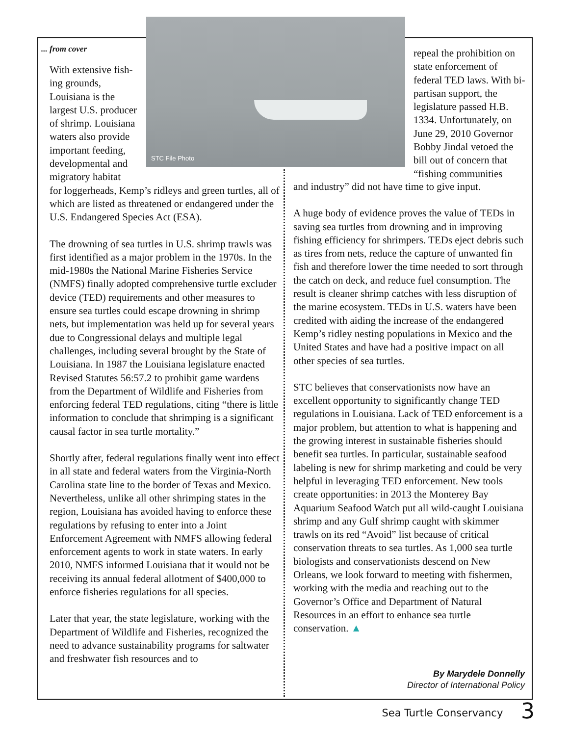STC File Photo
... from cover
With extensive fish-ing grounds, Louisiana is the largest U.S. producer of shrimp. Louisiana waters also provide important feeding, developmental and migratory habitat
for loggerheads, Kemp’s ridleys and green turtles, all of which are listed as threatened or endangered under the U.S. Endangered Species Act (ESA).
The drowning of sea turtles in U.S. shrimp trawls was first identified as a major problem in the 1970s. In the mid-1980s the National Marine Fisheries Service (NMFS) finally adopted comprehensive turtle excluder device (TED) requirements and other measures to ensure sea turtles could escape drowning in shrimp nets, but implementation was held up for several years due to Congressional delays and multiple legal challenges, including several brought by the State of Louisiana. In 1987 the Louisiana legislature enacted Revised Statutes 56:57.2 to prohibit game wardens from the Department of Wildlife and Fisheries from enforcing federal TED regulations, citing “there is little information to conclude that shrimping is a significant causal factor in sea turtle mortality.”
Shortly after, federal regulations finally went into effect in all state and federal waters from the Virginia-North Carolina state line to the border of Texas and Mexico. Nevertheless, unlike all other shrimping states in the region, Louisiana has avoided having to enforce these regulations by refusing to enter into a Joint Enforcement Agreement with NMFS allowing federal enforcement agents to work in state waters. In early 2010, NMFS informed Louisiana that it would not be receiving its annual federal allotment of $400,000 to enforce fisheries regulations for all species.
Later that year, the state legislature, working with the Department of Wildlife and Fisheries, recognized the need to advance sustainability programs for saltwater and freshwater fish resources and to
repeal the prohibition on state enforcement of federal TED laws. With bi-partisan support, the legislature passed H.B. 1334. Unfortunately, on June 29, 2010 Governor Bobby Jindal vetoed the bill out of concern that “fishing communities
and industry” did not have time to give input.
A huge body of evidence proves the value of TEDs in saving sea turtles from drowning and in improving fishing efficiency for shrimpers. TEDs eject debris such as tires from nets, reduce the capture of unwanted fin fish and therefore lower the time needed to sort through the catch on deck, and reduce fuel consumption. The result is cleaner shrimp catches with less disruption of the marine ecosystem. TEDs in U.S. waters have been credited with aiding the increase of the endangered Kemp’s ridley nesting populations in Mexico and the United States and have had a positive impact on all other species of sea turtles.
STC believes that conservationists now have an excellent opportunity to significantly change TED regulations in Louisiana. Lack of TED enforcement is a major problem, but attention to what is happening and the growing interest in sustainable fisheries should benefit sea turtles. In particular, sustainable seafood labeling is new for shrimp marketing and could be very helpful in leveraging TED enforcement. New tools create opportunities: in 2013 the Monterey Bay Aquarium Seafood Watch put all wild-caught Louisiana shrimp and any Gulf shrimp caught with skimmer trawls on its red “Avoid” list because of critical conservation threats to sea turtles. As 1,000 sea turtle biologists and conservationists descend on New Orleans, we look forward to meeting with fishermen, working with the media and reaching out to the Governor’s Office and Department of Natural Resources in an effort to enhance sea turtle conservation. ▲
By Marydele Donnelly
Director of International Policy
Sea Turtle Conservancy 3